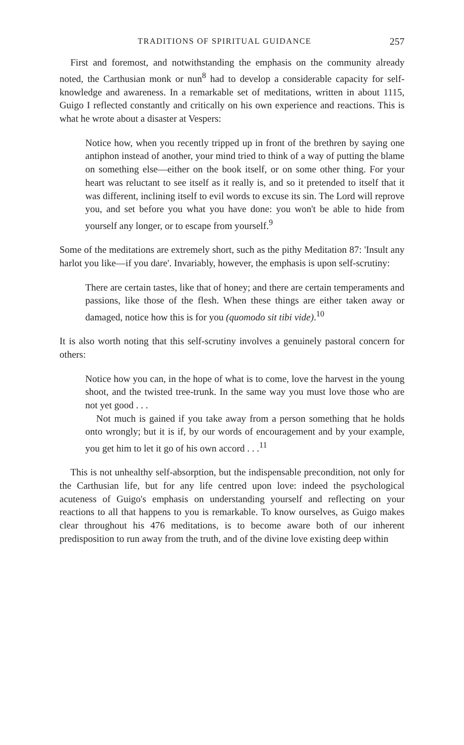TRADITIONS OF SPIRITUAL GUIDANCE 257
First and foremost, and notwithstanding the emphasis on the community already noted, the Carthusian monk or nun<sup>8</sup> had to develop a considerable capacity for self-knowledge and awareness. In a remarkable set of meditations, written in about 1115, Guigo I reflected constantly and critically on his own experience and reactions. This is what he wrote about a disaster at Vespers:
Notice how, when you recently tripped up in front of the brethren by saying one antiphon instead of another, your mind tried to think of a way of putting the blame on something else—either on the book itself, or on some other thing. For your heart was reluctant to see itself as it really is, and so it pretended to itself that it was different, inclining itself to evil words to excuse its sin. The Lord will reprove you, and set before you what you have done: you won't be able to hide from yourself any longer, or to escape from yourself.<sup>9</sup>
Some of the meditations are extremely short, such as the pithy Meditation 87: 'Insult any harlot you like—if you dare'. Invariably, however, the emphasis is upon self-scrutiny:
There are certain tastes, like that of honey; and there are certain temperaments and passions, like those of the flesh. When these things are either taken away or damaged, notice how this is for you (quomodo sit tibi vide).<sup>10</sup>
It is also worth noting that this self-scrutiny involves a genuinely pastoral concern for others:
Notice how you can, in the hope of what is to come, love the harvest in the young shoot, and the twisted tree-trunk. In the same way you must love those who are not yet good . . .
Not much is gained if you take away from a person something that he holds onto wrongly; but it is if, by our words of encouragement and by your example, you get him to let it go of his own accord . . .<sup>11</sup>
This is not unhealthy self-absorption, but the indispensable precondition, not only for the Carthusian life, but for any life centred upon love: indeed the psychological acuteness of Guigo's emphasis on understanding yourself and reflecting on your reactions to all that happens to you is remarkable. To know ourselves, as Guigo makes clear throughout his 476 meditations, is to become aware both of our inherent predisposition to run away from the truth, and of the divine love existing deep within